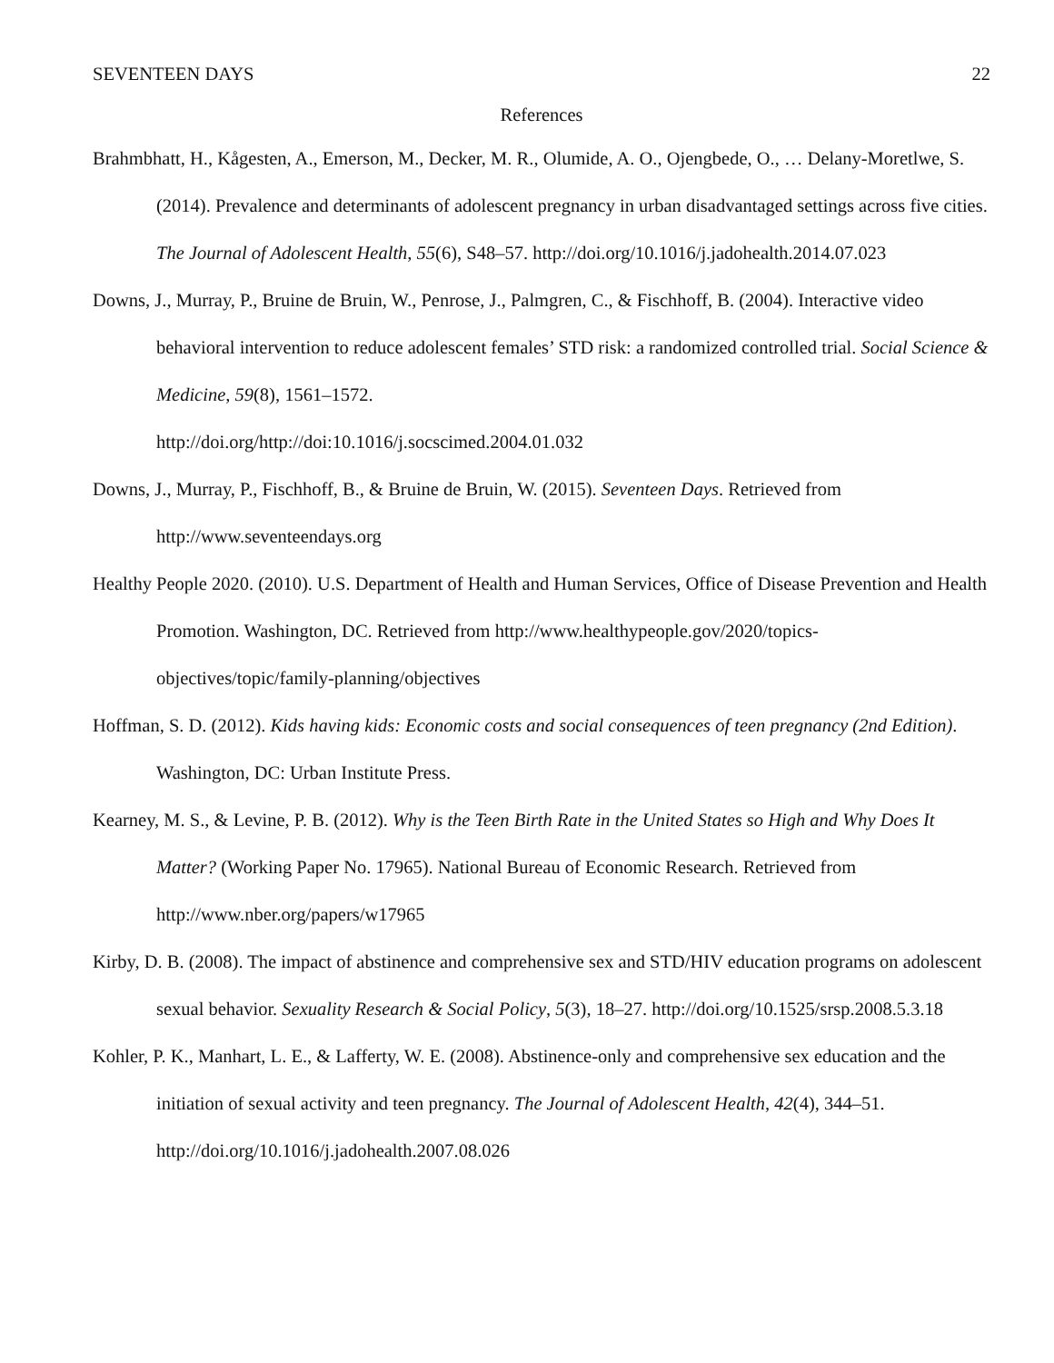SEVENTEEN DAYS 22
References
Brahmbhatt, H., Kågesten, A., Emerson, M., Decker, M. R., Olumide, A. O., Ojengbede, O., … Delany-Moretlwe, S. (2014). Prevalence and determinants of adolescent pregnancy in urban disadvantaged settings across five cities. The Journal of Adolescent Health, 55(6), S48–57. http://doi.org/10.1016/j.jadohealth.2014.07.023
Downs, J., Murray, P., Bruine de Bruin, W., Penrose, J., Palmgren, C., & Fischhoff, B. (2004). Interactive video behavioral intervention to reduce adolescent females’ STD risk: a randomized controlled trial. Social Science & Medicine, 59(8), 1561–1572.
http://doi.org/http://doi:10.1016/j.socscimed.2004.01.032
Downs, J., Murray, P., Fischhoff, B., & Bruine de Bruin, W. (2015). Seventeen Days. Retrieved from http://www.seventeendays.org
Healthy People 2020. (2010). U.S. Department of Health and Human Services, Office of Disease Prevention and Health Promotion. Washington, DC. Retrieved from http://www.healthypeople.gov/2020/topics-objectives/topic/family-planning/objectives
Hoffman, S. D. (2012). Kids having kids: Economic costs and social consequences of teen pregnancy (2nd Edition). Washington, DC: Urban Institute Press.
Kearney, M. S., & Levine, P. B. (2012). Why is the Teen Birth Rate in the United States so High and Why Does It Matter? (Working Paper No. 17965). National Bureau of Economic Research. Retrieved from http://www.nber.org/papers/w17965
Kirby, D. B. (2008). The impact of abstinence and comprehensive sex and STD/HIV education programs on adolescent sexual behavior. Sexuality Research & Social Policy, 5(3), 18–27. http://doi.org/10.1525/srsp.2008.5.3.18
Kohler, P. K., Manhart, L. E., & Lafferty, W. E. (2008). Abstinence-only and comprehensive sex education and the initiation of sexual activity and teen pregnancy. The Journal of Adolescent Health, 42(4), 344–51. http://doi.org/10.1016/j.jadohealth.2007.08.026